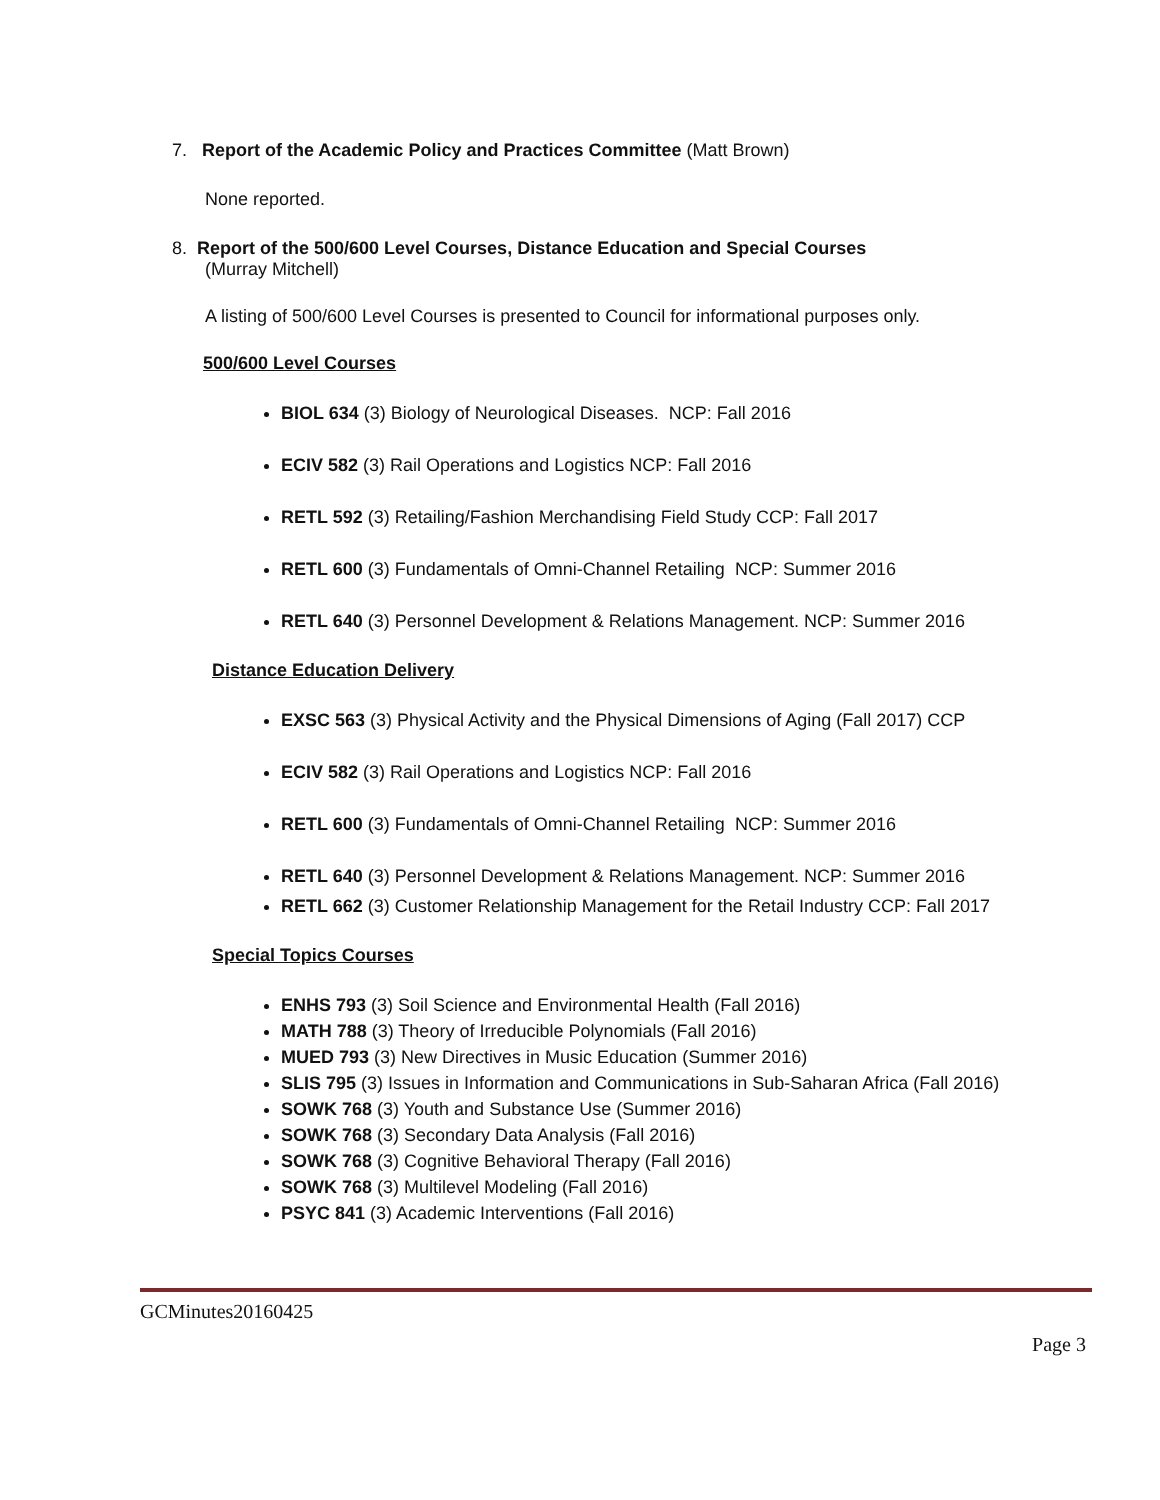7. Report of the Academic Policy and Practices Committee (Matt Brown)
None reported.
8. Report of the 500/600 Level Courses, Distance Education and Special Courses
(Murray Mitchell)
A listing of 500/600 Level Courses is presented to Council for informational purposes only.
500/600 Level Courses
BIOL 634 (3) Biology of Neurological Diseases. NCP: Fall 2016
ECIV 582 (3) Rail Operations and Logistics NCP: Fall 2016
RETL 592 (3) Retailing/Fashion Merchandising Field Study CCP: Fall 2017
RETL 600 (3) Fundamentals of Omni-Channel Retailing NCP: Summer 2016
RETL 640 (3) Personnel Development & Relations Management. NCP: Summer 2016
Distance Education Delivery
EXSC 563 (3) Physical Activity and the Physical Dimensions of Aging (Fall 2017) CCP
ECIV 582 (3) Rail Operations and Logistics NCP: Fall 2016
RETL 600 (3) Fundamentals of Omni-Channel Retailing NCP: Summer 2016
RETL 640 (3) Personnel Development & Relations Management. NCP: Summer 2016
RETL 662 (3) Customer Relationship Management for the Retail Industry CCP: Fall 2017
Special Topics Courses
ENHS 793 (3) Soil Science and Environmental Health (Fall 2016)
MATH 788 (3) Theory of Irreducible Polynomials (Fall 2016)
MUED 793 (3) New Directives in Music Education (Summer 2016)
SLIS 795 (3) Issues in Information and Communications in Sub-Saharan Africa (Fall 2016)
SOWK 768 (3) Youth and Substance Use (Summer 2016)
SOWK 768 (3) Secondary Data Analysis (Fall 2016)
SOWK 768 (3) Cognitive Behavioral Therapy (Fall 2016)
SOWK 768 (3) Multilevel Modeling (Fall 2016)
PSYC 841 (3) Academic Interventions (Fall 2016)
GCMinutes20160425
Page 3